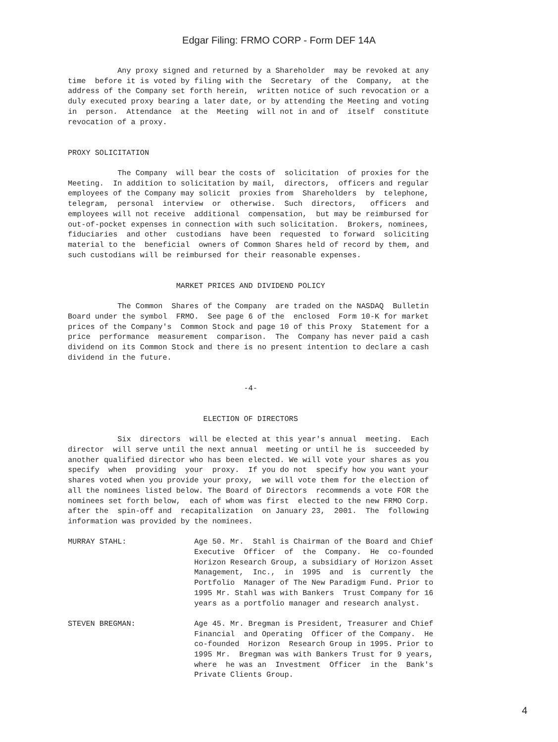Edgar Filing: FRMO CORP - Form DEF 14A
           Any proxy signed and returned by a Shareholder  may be revoked at any
time  before it is voted by filing with the  Secretary  of the  Company,  at the
address of the Company set forth herein,  written notice of such revocation or a
duly executed proxy bearing a later date, or by attending the Meeting and voting
in  person.  Attendance  at the  Meeting  will not in and of  itself  constitute
revocation of a proxy.


PROXY SOLICITATION

           The Company  will bear the costs of  solicitation  of proxies for the
Meeting.  In addition to solicitation by mail,  directors,  officers and regular
employees of the Company may solicit  proxies from  Shareholders  by  telephone,
telegram,  personal  interview  or  otherwise.  Such  directors,   officers  and
employees will not receive  additional  compensation,  but may be reimbursed for
out-of-pocket expenses in connection with such solicitation.  Brokers, nominees,
fiduciaries  and other  custodians  have been  requested  to forward  soliciting
material to the  beneficial  owners of Common Shares held of record by them, and
such custodians will be reimbursed for their reasonable expenses.


                        MARKET PRICES AND DIVIDEND POLICY

           The Common  Shares of the Company  are traded on the NASDAQ  Bulletin
Board under the symbol  FRMO.  See page 6 of the  enclosed  Form 10-K for market
prices of the Company's  Common Stock and page 10 of this Proxy  Statement for a
price  performance  measurement  comparison.  The  Company has never paid a cash
dividend on its Common Stock and there is no present intention to declare a cash
dividend in the future.


                                       -4-


                              ELECTION OF DIRECTORS

           Six  directors  will be elected at this year's annual  meeting.  Each
director  will serve until the next annual  meeting or until he is  succeeded by
another qualified director who has been elected. We will vote your shares as you
specify  when  providing  your  proxy.  If you do not  specify how you want your
shares voted when you provide your proxy,  we will vote them for the election of
all the nominees listed below. The Board of Directors  recommends a vote FOR the
nominees set forth below,  each of whom was first  elected to the new FRMO Corp.
after the  spin-off and  recapitalization  on January 23,  2001.  The  following
information was provided by the nominees.

MURRAY STAHL:               Age 50. Mr.  Stahl is Chairman of the Board and Chief
                            Executive  Officer  of  the  Company.  He  co-founded
                            Horizon Research Group, a subsidiary of Horizon Asset
                            Management,  Inc.,  in  1995  and  is  currently  the
                            Portfolio  Manager of The New Paradigm Fund. Prior to
                            1995 Mr. Stahl was with Bankers  Trust Company for 16
                            years as a portfolio manager and research analyst.

STEVEN BREGMAN:             Age 45. Mr. Bregman is President, Treasurer and Chief
                            Financial  and Operating  Officer of the Company.  He
                            co-founded  Horizon  Research Group in 1995. Prior to
                            1995 Mr.  Bregman was with Bankers Trust for 9 years,
                            where  he was an  Investment  Officer  in the  Bank's
                            Private Clients Group.
4